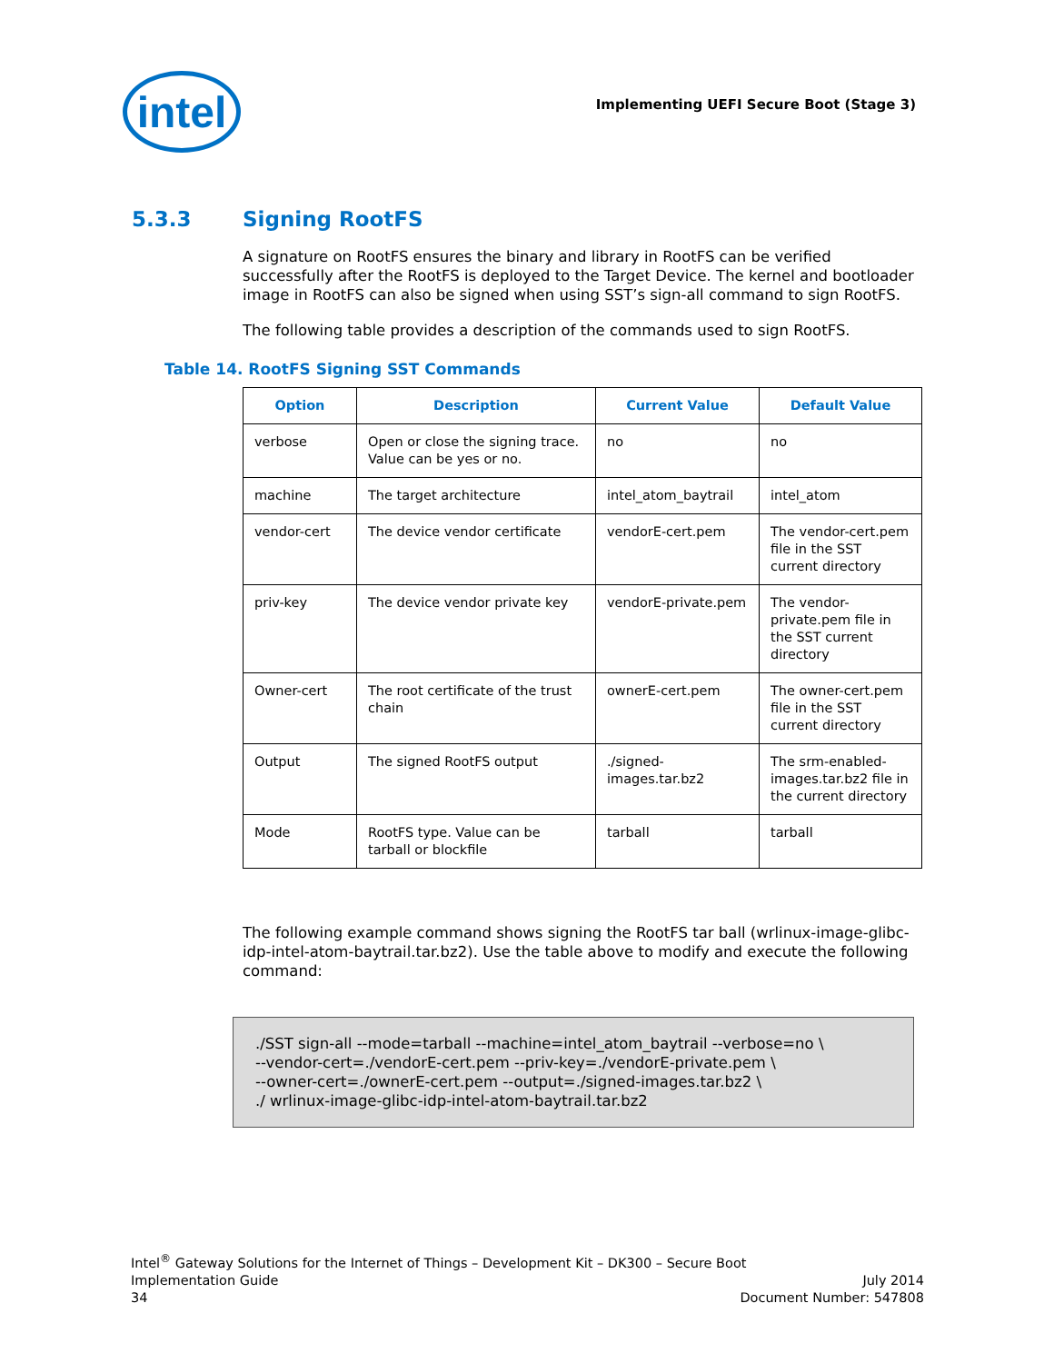intel
Implementing UEFI Secure Boot (Stage 3)
5.3.3 Signing RootFS
A signature on RootFS ensures the binary and library in RootFS can be verified successfully after the RootFS is deployed to the Target Device. The kernel and bootloader image in RootFS can also be signed when using SST’s sign-all command to sign RootFS.
The following table provides a description of the commands used to sign RootFS.
Table 14. RootFS Signing SST Commands
| Option | Description | Current Value | Default Value |
| --- | --- | --- | --- |
| verbose | Open or close the signing trace. Value can be yes or no. | no | no |
| machine | The target architecture | intel_atom_baytrail | intel_atom |
| vendor-cert | The device vendor certificate | vendorE-cert.pem | The vendor-cert.pem file in the SST current directory |
| priv-key | The device vendor private key | vendorE-private.pem | The vendor-private.pem file in the SST current directory |
| Owner-cert | The root certificate of the trust chain | ownerE-cert.pem | The owner-cert.pem file in the SST current directory |
| Output | The signed RootFS output | ./signed-images.tar.bz2 | The srm-enabled-images.tar.bz2 file in the current directory |
| Mode | RootFS type. Value can be tarball or blockfile | tarball | tarball |
The following example command shows signing the RootFS tar ball (wrlinux-image-glibc-idp-intel-atom-baytrail.tar.bz2). Use the table above to modify and execute the following command:
./SST sign-all --mode=tarball --machine=intel_atom_baytrail --verbose=no \
--vendor-cert=./vendorE-cert.pem --priv-key=./vendorE-private.pem \
--owner-cert=./ownerE-cert.pem --output=./signed-images.tar.bz2 \
./ wrlinux-image-glibc-idp-intel-atom-baytrail.tar.bz2
Intel<sup>®</sup> Gateway Solutions for the Internet of Things – Development Kit – DK300 – Secure Boot
Implementation Guide July 2014
34 Document Number: 547808